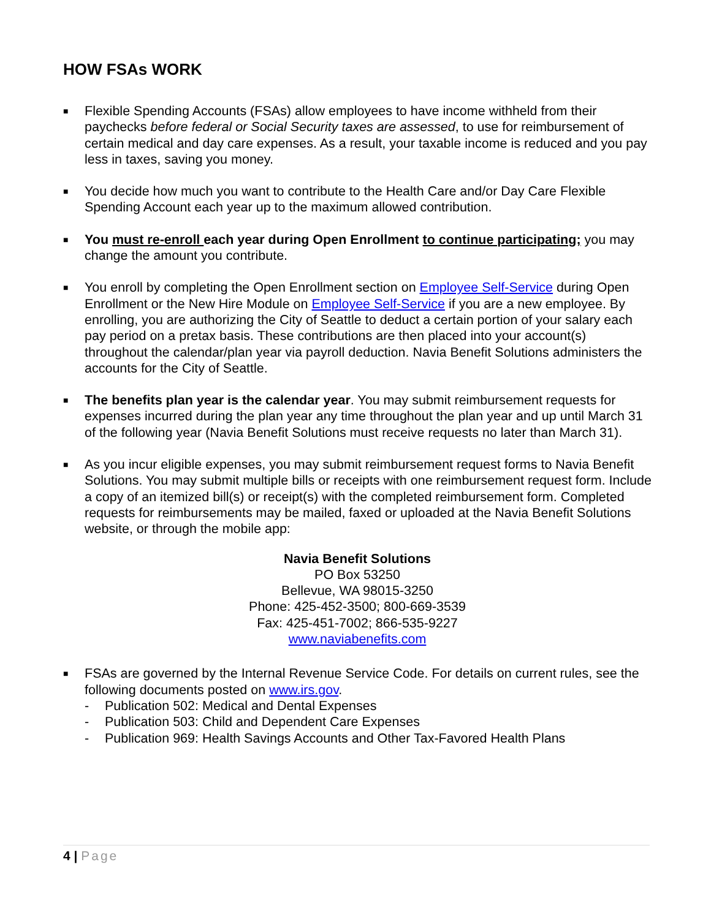HOW FSAs WORK
■
Flexible Spending Accounts (FSAs) allow employees to have income withheld from their paychecks before federal or Social Security taxes are assessed, to use for reimbursement of certain medical and day care expenses. As a result, your taxable income is reduced and you pay less in taxes, saving you money.
■
You decide how much you want to contribute to the Health Care and/or Day Care Flexible Spending Account each year up to the maximum allowed contribution.
■
You must re-enroll each year during Open Enrollment to continue participating; you may change the amount you contribute.
■
You enroll by completing the Open Enrollment section on Employee Self-Service during Open Enrollment or the New Hire Module on Employee Self-Service if you are a new employee. By enrolling, you are authorizing the City of Seattle to deduct a certain portion of your salary each pay period on a pretax basis. These contributions are then placed into your account(s) throughout the calendar/plan year via payroll deduction. Navia Benefit Solutions administers the accounts for the City of Seattle.
■
The benefits plan year is the calendar year. You may submit reimbursement requests for expenses incurred during the plan year any time throughout the plan year and up until March 31 of the following year (Navia Benefit Solutions must receive requests no later than March 31).
■
As you incur eligible expenses, you may submit reimbursement request forms to Navia Benefit Solutions. You may submit multiple bills or receipts with one reimbursement request form. Include a copy of an itemized bill(s) or receipt(s) with the completed reimbursement form. Completed requests for reimbursements may be mailed, faxed or uploaded at the Navia Benefit Solutions website, or through the mobile app:
Navia Benefit Solutions
PO Box 53250
Bellevue, WA 98015-3250
Phone: 425-452-3500; 800-669-3539
Fax: 425-451-7002; 866-535-9227
www.naviabenefits.com
■
FSAs are governed by the Internal Revenue Service Code. For details on current rules, see the following documents posted on www.irs.gov.
- Publication 502: Medical and Dental Expenses
- Publication 503: Child and Dependent Care Expenses
- Publication 969: Health Savings Accounts and Other Tax-Favored Health Plans
4 | Page